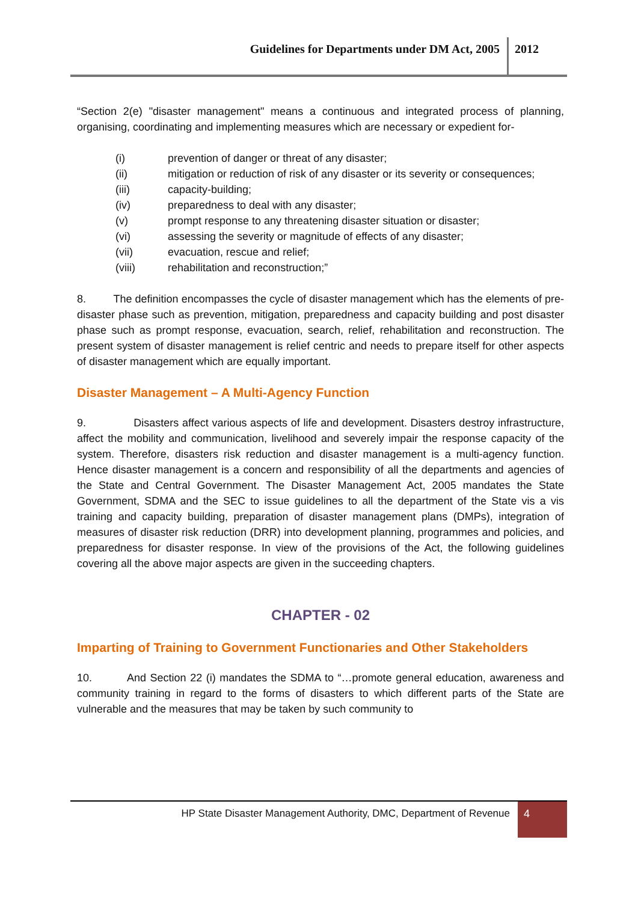Guidelines for Departments under DM Act, 2005 2012
“Section 2(e) "disaster management" means a continuous and integrated process of planning, organising, coordinating and implementing measures which are necessary or expedient for-
(i) prevention of danger or threat of any disaster;
(ii) mitigation or reduction of risk of any disaster or its severity or consequences;
(iii) capacity-building;
(iv) preparedness to deal with any disaster;
(v) prompt response to any threatening disaster situation or disaster;
(vi) assessing the severity or magnitude of effects of any disaster;
(vii) evacuation, rescue and relief;
(viii) rehabilitation and reconstruction;”
8. The definition encompasses the cycle of disaster management which has the elements of pre-disaster phase such as prevention, mitigation, preparedness and capacity building and post disaster phase such as prompt response, evacuation, search, relief, rehabilitation and reconstruction. The present system of disaster management is relief centric and needs to prepare itself for other aspects of disaster management which are equally important.
Disaster Management – A Multi-Agency Function
9. Disasters affect various aspects of life and development. Disasters destroy infrastructure, affect the mobility and communication, livelihood and severely impair the response capacity of the system. Therefore, disasters risk reduction and disaster management is a multi-agency function. Hence disaster management is a concern and responsibility of all the departments and agencies of the State and Central Government. The Disaster Management Act, 2005 mandates the State Government, SDMA and the SEC to issue guidelines to all the department of the State vis a vis training and capacity building, preparation of disaster management plans (DMPs), integration of measures of disaster risk reduction (DRR) into development planning, programmes and policies, and preparedness for disaster response. In view of the provisions of the Act, the following guidelines covering all the above major aspects are given in the succeeding chapters.
CHAPTER - 02
Imparting of Training to Government Functionaries and Other Stakeholders
10. And Section 22 (i) mandates the SDMA to “…promote general education, awareness and community training in regard to the forms of disasters to which different parts of the State are vulnerable and the measures that may be taken by such community to
HP State Disaster Management Authority, DMC, Department of Revenue 4